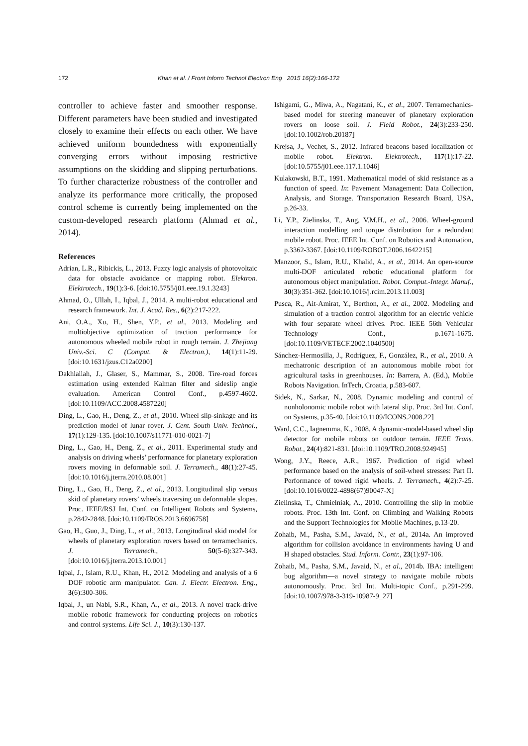172 Khan et al. / Front Inform Technol Electron Eng 2015 16(2):166-172
controller to achieve faster and smoother response. Different parameters have been studied and investigated closely to examine their effects on each other. We have achieved uniform boundedness with exponentially converging errors without imposing restrictive assumptions on the skidding and slipping perturbations. To further characterize robustness of the controller and analyze its performance more critically, the proposed control scheme is currently being implemented on the custom-developed research platform (Ahmad et al., 2014).
References
Adrian, L.R., Ribickis, L., 2013. Fuzzy logic analysis of photovoltaic data for obstacle avoidance or mapping robot. Elektron. Elektrotech., 19(1):3-6. [doi:10.5755/j01.eee.19.1.3243]
Ahmad, O., Ullah, I., Iqbal, J., 2014. A multi-robot educational and research framework. Int. J. Acad. Res., 6(2):217-222.
Ani, O.A., Xu, H., Shen, Y.P., et al., 2013. Modeling and multiobjective optimization of traction performance for autonomous wheeled mobile robot in rough terrain. J. Zhejiang Univ.-Sci. C (Comput. & Electron.), 14(1):11-29. [doi:10.1631/jzus.C12a0200]
Dakhlallah, J., Glaser, S., Mammar, S., 2008. Tire-road forces estimation using extended Kalman filter and sideslip angle evaluation. American Control Conf., p.4597-4602. [doi:10.1109/ACC.2008.4587220]
Ding, L., Gao, H., Deng, Z., et al., 2010. Wheel slip-sinkage and its prediction model of lunar rover. J. Cent. South Univ. Technol., 17(1):129-135. [doi:10.1007/s11771-010-0021-7]
Ding, L., Gao, H., Deng, Z., et al., 2011. Experimental study and analysis on driving wheels’ performance for planetary exploration rovers moving in deformable soil. J. Terramech., 48(1):27-45. [doi:10.1016/j.jterra.2010.08.001]
Ding, L., Gao, H., Deng, Z., et al., 2013. Longitudinal slip versus skid of planetary rovers’ wheels traversing on deformable slopes. Proc. IEEE/RSJ Int. Conf. on Intelligent Robots and Systems, p.2842-2848. [doi:10.1109/IROS.2013.6696758]
Gao, H., Guo, J., Ding, L., et al., 2013. Longitudinal skid model for wheels of planetary exploration rovers based on terramechanics. J. Terramech., 50(5-6):327-343. [doi:10.1016/j.jterra.2013.10.001]
Iqbal, J., Islam, R.U., Khan, H., 2012. Modeling and analysis of a 6 DOF robotic arm manipulator. Can. J. Electr. Electron. Eng., 3(6):300-306.
Iqbal, J., un Nabi, S.R., Khan, A., et al., 2013. A novel track-drive mobile robotic framework for conducting projects on robotics and control systems. Life Sci. J., 10(3):130-137.
Ishigami, G., Miwa, A., Nagatani, K., et al., 2007. Terramechanics-based model for steering maneuver of planetary exploration rovers on loose soil. J. Field Robot., 24(3):233-250. [doi:10.1002/rob.20187]
Krejsa, J., Vechet, S., 2012. Infrared beacons based localization of mobile robot. Elektron. Elektrotech., 117(1):17-22. [doi:10.5755/j01.eee.117.1.1046]
Kulakowski, B.T., 1991. Mathematical model of skid resistance as a function of speed. In: Pavement Management: Data Collection, Analysis, and Storage. Transportation Research Board, USA, p.26-33.
Li, Y.P., Zielinska, T., Ang, V.M.H., et al., 2006. Wheel-ground interaction modelling and torque distribution for a redundant mobile robot. Proc. IEEE Int. Conf. on Robotics and Automation, p.3362-3367. [doi:10.1109/ROBOT.2006.1642215]
Manzoor, S., Islam, R.U., Khalid, A., et al., 2014. An open-source multi-DOF articulated robotic educational platform for autonomous object manipulation. Robot. Comput.-Integr. Manuf., 30(3):351-362. [doi:10.1016/j.rcim.2013.11.003]
Pusca, R., Ait-Amirat, Y., Berthon, A., et al., 2002. Modeling and simulation of a traction control algorithm for an electric vehicle with four separate wheel drives. Proc. IEEE 56th Vehicular Technology Conf., p.1671-1675. [doi:10.1109/VETECF.2002.1040500]
Sánchez-Hermosilla, J., Rodríguez, F., González, R., et al., 2010. A mechatronic description of an autonomous mobile robot for agricultural tasks in greenhouses. In: Barrera, A. (Ed.), Mobile Robots Navigation. InTech, Croatia, p.583-607.
Sidek, N., Sarkar, N., 2008. Dynamic modeling and control of nonholonomic mobile robot with lateral slip. Proc. 3rd Int. Conf. on Systems, p.35-40. [doi:10.1109/ICONS.2008.22]
Ward, C.C., Iagnemma, K., 2008. A dynamic-model-based wheel slip detector for mobile robots on outdoor terrain. IEEE Trans. Robot., 24(4):821-831. [doi:10.1109/TRO.2008.924945]
Wong, J.Y., Reece, A.R., 1967. Prediction of rigid wheel performance based on the analysis of soil-wheel stresses: Part II. Performance of towed rigid wheels. J. Terramech., 4(2):7-25. [doi:10.1016/0022-4898(67)90047-X]
Zielinska, T., Chmielniak, A., 2010. Controlling the slip in mobile robots. Proc. 13th Int. Conf. on Climbing and Walking Robots and the Support Technologies for Mobile Machines, p.13-20.
Zohaib, M., Pasha, S.M., Javaid, N., et al., 2014a. An improved algorithm for collision avoidance in environments having U and H shaped obstacles. Stud. Inform. Contr., 23(1):97-106.
Zohaib, M., Pasha, S.M., Javaid, N., et al., 2014b. IBA: intelligent bug algorithm—a novel strategy to navigate mobile robots autonomously. Proc. 3rd Int. Multi-topic Conf., p.291-299. [doi:10.1007/978-3-319-10987-9_27]